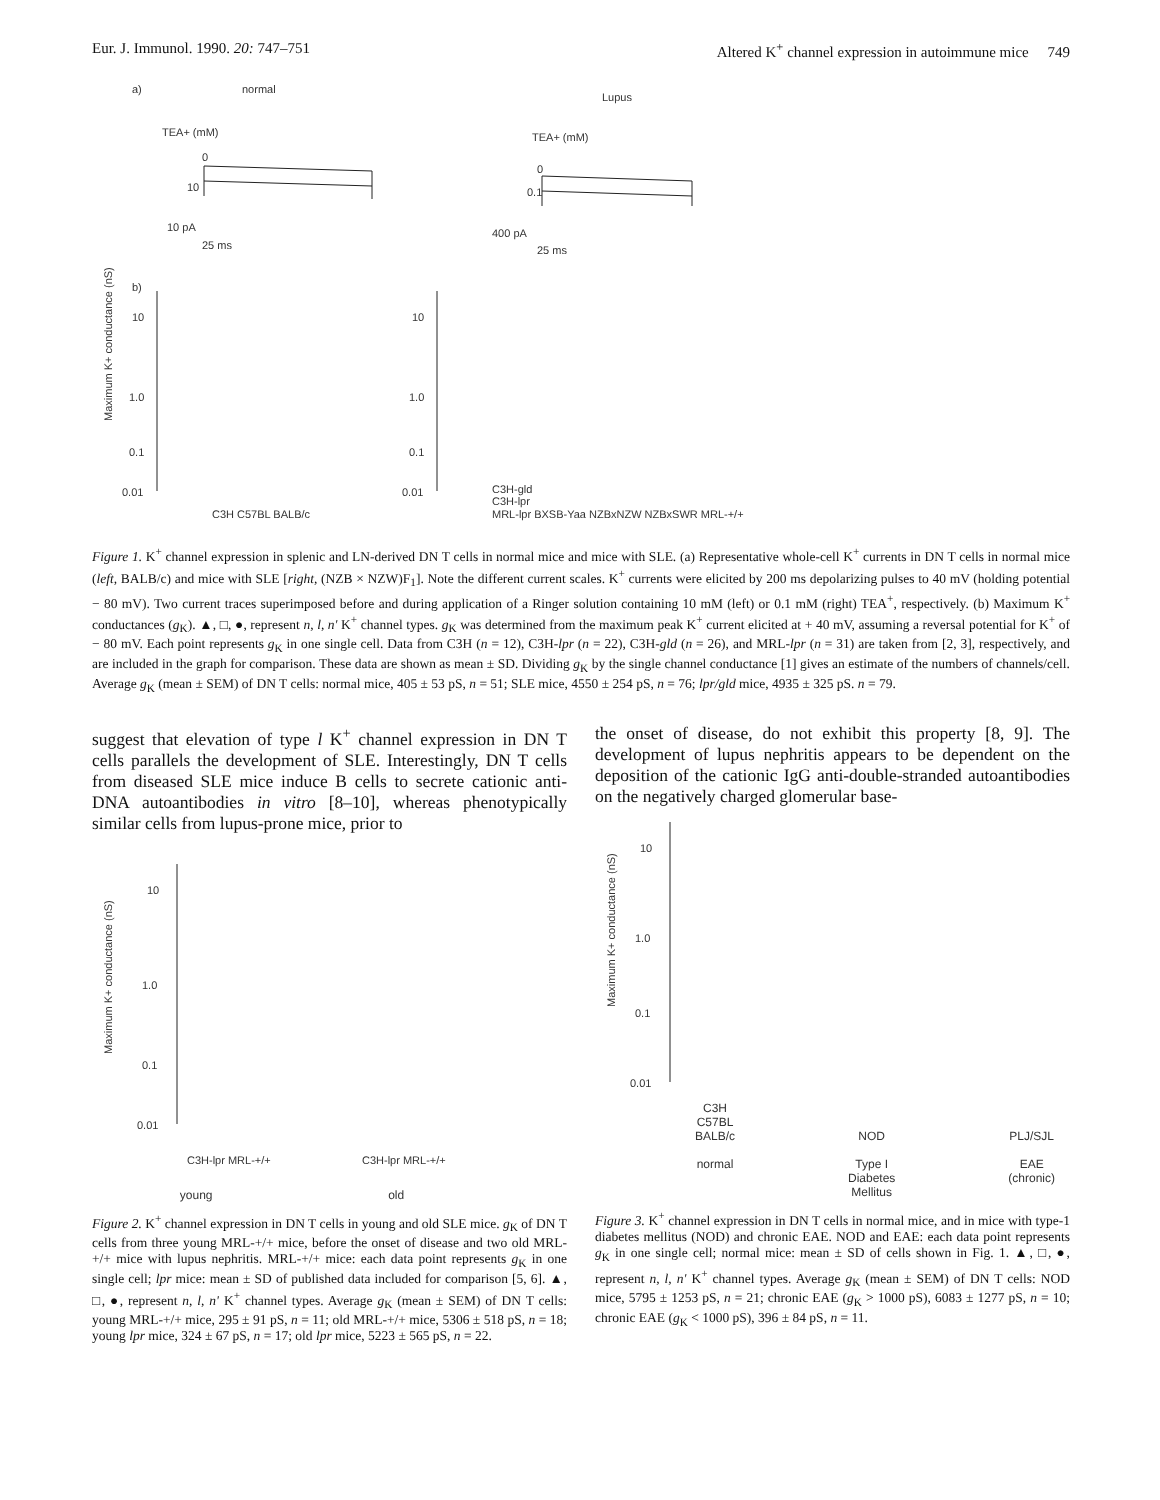Eur. J. Immunol. 1990. 20: 747–751 Altered K<sup>+</sup> channel expression in autoimmune mice 749
a)
normal
Lupus
TEA+ (mM)
TEA+ (mM)
0
10
0
0.1
10 pA
25 ms
400 pA
25 ms
b)
Maximum K+ conductance (nS)
10
1.0
0.1
0.01
10
1.0
0.1
0.01
C3H C57BL BALB/c
C3H-gld
C3H-lpr
MRL-lpr BXSB-Yaa NZBxNZW NZBxSWR MRL-+/+
Figure 1. K<sup>+</sup> channel expression in splenic and LN-derived DN T cells in normal mice and mice with SLE. (a) Representative whole-cell K<sup>+</sup> currents in DN T cells in normal mice (left, BALB/c) and mice with SLE [right, (NZB × NZW)F<sub>1</sub>]. Note the different current scales. K<sup>+</sup> currents were elicited by 200 ms depolarizing pulses to 40 mV (holding potential − 80 mV). Two current traces superimposed before and during application of a Ringer solution containing 10 mM (left) or 0.1 mM (right) TEA<sup>+</sup>, respectively. (b) Maximum K<sup>+</sup> conductances (g<sub>K</sub>). ▲, □, ●, represent n, l, n' K<sup>+</sup> channel types. g<sub>K</sub> was determined from the maximum peak K<sup>+</sup> current elicited at + 40 mV, assuming a reversal potential for K<sup>+</sup> of − 80 mV. Each point represents g<sub>K</sub> in one single cell. Data from C3H (n = 12), C3H-lpr (n = 22), C3H-gld (n = 26), and MRL-lpr (n = 31) are taken from [2, 3], respectively, and are included in the graph for comparison. These data are shown as mean ± SD. Dividing g<sub>K</sub> by the single channel conductance [1] gives an estimate of the numbers of channels/cell. Average g<sub>K</sub> (mean ± SEM) of DN T cells: normal mice, 405 ± 53 pS, n = 51; SLE mice, 4550 ± 254 pS, n = 76; lpr/gld mice, 4935 ± 325 pS. n = 79.
suggest that elevation of type l K<sup>+</sup> channel expression in DN T cells parallels the development of SLE. Interestingly, DN T cells from diseased SLE mice induce B cells to secrete cationic anti-DNA autoantibodies in vitro [8–10], whereas phenotypically similar cells from lupus-prone mice, prior to
Maximum K+ conductance (nS)
10
1.0
0.1
0.01
C3H-lpr MRL-+/+
C3H-lpr MRL-+/+
young old
Figure 2. K<sup>+</sup> channel expression in DN T cells in young and old SLE mice. g<sub>K</sub> of DN T cells from three young MRL-+/+ mice, before the onset of disease and two old MRL-+/+ mice with lupus nephritis. MRL-+/+ mice: each data point represents g<sub>K</sub> in one single cell; lpr mice: mean ± SD of published data included for comparison [5, 6]. ▲, □, ●, represent n, l, n' K<sup>+</sup> channel types. Average g<sub>K</sub> (mean ± SEM) of DN T cells: young MRL-+/+ mice, 295 ± 91 pS, n = 11; old MRL-+/+ mice, 5306 ± 518 pS, n = 18; young lpr mice, 324 ± 67 pS, n = 17; old lpr mice, 5223 ± 565 pS, n = 22.
the onset of disease, do not exhibit this property [8, 9]. The development of lupus nephritis appears to be dependent on the deposition of the cationic IgG anti-double-stranded autoantibodies on the negatively charged glomerular base-
Maximum K+ conductance (nS)
10
1.0
0.1
0.01
C3H
C57BL
BALB/c
normal
NOD
Type I
Diabetes
Mellitus
PLJ/SJL
EAE
(chronic)
Figure 3. K<sup>+</sup> channel expression in DN T cells in normal mice, and in mice with type-1 diabetes mellitus (NOD) and chronic EAE. NOD and EAE: each data point represents g<sub>K</sub> in one single cell; normal mice: mean ± SD of cells shown in Fig. 1. ▲, □, ●, represent n, l, n' K<sup>+</sup> channel types. Average g<sub>K</sub> (mean ± SEM) of DN T cells: NOD mice, 5795 ± 1253 pS, n = 21; chronic EAE (g<sub>K</sub> > 1000 pS), 6083 ± 1277 pS, n = 10; chronic EAE (g<sub>K</sub> < 1000 pS), 396 ± 84 pS, n = 11.